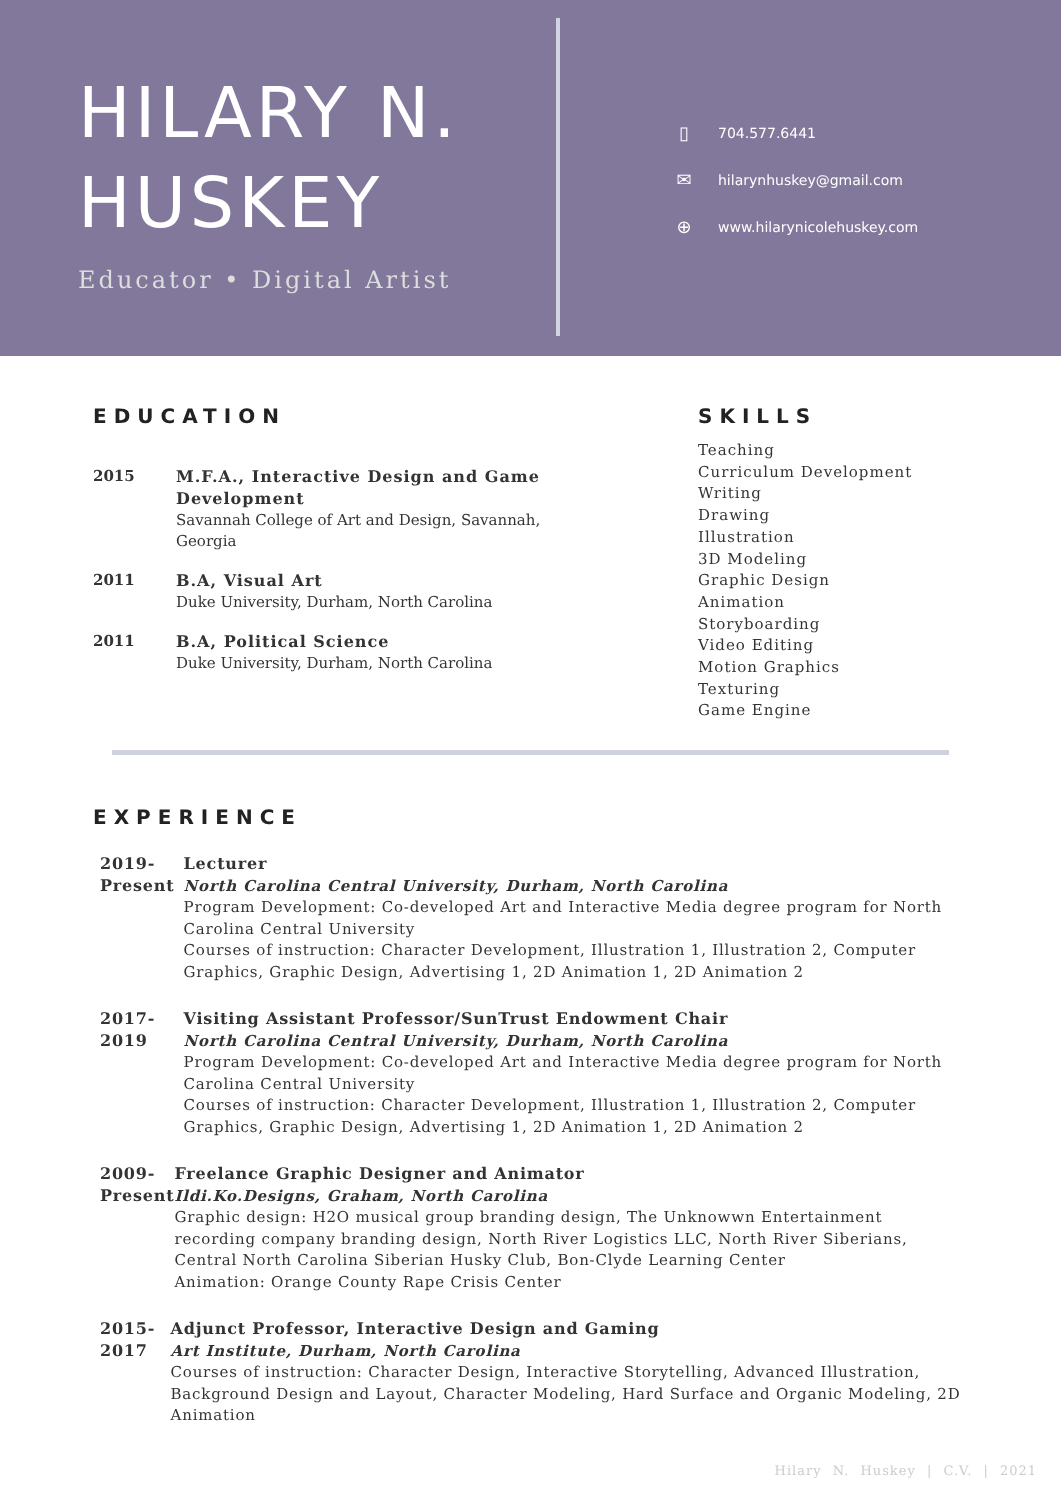HILARY N.
HUSKEY
Educator • Digital Artist
▯ 704.577.6441
✉ hilarynhuskey@gmail.com
⊕ www.hilarynicolehuskey.com
EDUCATION
2015 M.F.A., Interactive Design and Game
Development
Savannah College of Art and Design, Savannah,
Georgia
2011 B.A, Visual Art
Duke University, Durham, North Carolina
2011 B.A, Political Science
Duke University, Durham, North Carolina
SKILLS
Teaching
Curriculum Development
Writing
Drawing
Illustration
3D Modeling
Graphic Design
Animation
Storyboarding
Video Editing
Motion Graphics
Texturing
Game Engine
EXPERIENCE
2019- Present Lecturer
North Carolina Central University, Durham, North Carolina
Program Development: Co-developed Art and Interactive Media degree program for North Carolina Central University
Courses of instruction: Character Development, Illustration 1, Illustration 2, Computer Graphics, Graphic Design, Advertising 1, 2D Animation 1, 2D Animation 2
2017-2019 Visiting Assistant Professor/SunTrust Endowment Chair
North Carolina Central University, Durham, North Carolina
Program Development: Co-developed Art and Interactive Media degree program for North Carolina Central University
Courses of instruction: Character Development, Illustration 1, Illustration 2, Computer Graphics, Graphic Design, Advertising 1, 2D Animation 1, 2D Animation 2
2009-Present Freelance Graphic Designer and Animator
Ildi.Ko.Designs, Graham, North Carolina
Graphic design: H2O musical group branding design, The Unknowwn Entertainment recording company branding design, North River Logistics LLC, North River Siberians, Central North Carolina Siberian Husky Club, Bon-Clyde Learning Center
Animation: Orange County Rape Crisis Center
2015-2017 Adjunct Professor, Interactive Design and Gaming
Art Institute, Durham, North Carolina
Courses of instruction: Character Design, Interactive Storytelling, Advanced Illustration, Background Design and Layout, Character Modeling, Hard Surface and Organic Modeling, 2D Animation
Hilary N. Huskey | C.V. | 2021